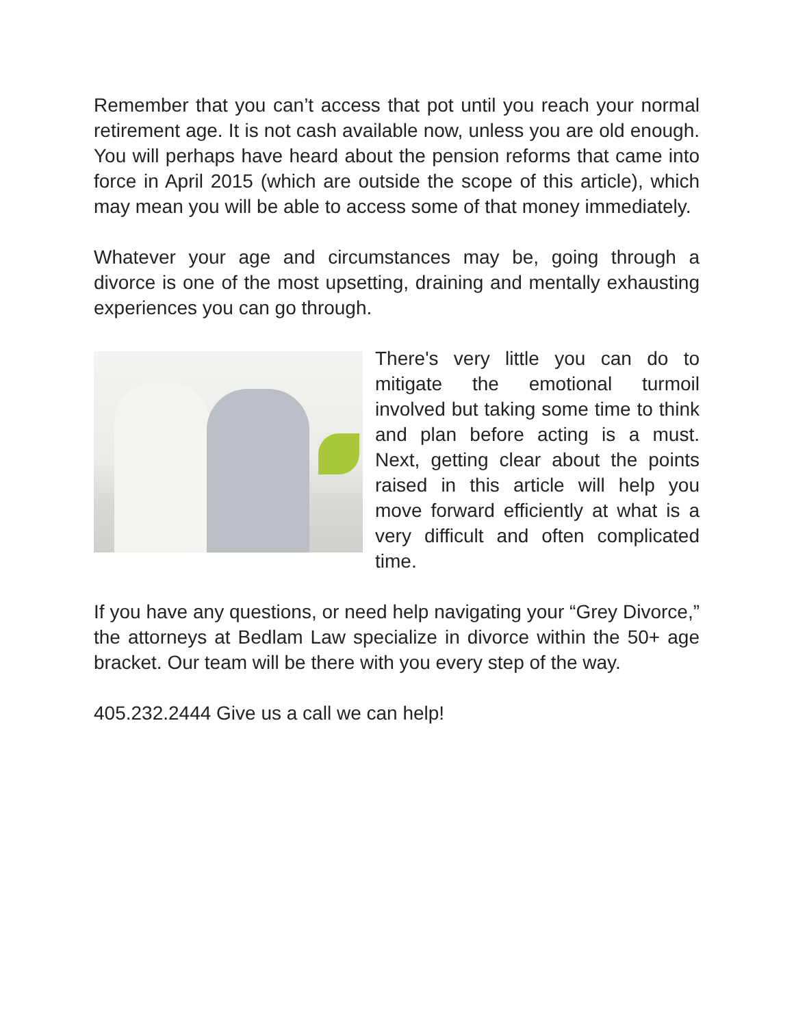Remember that you can’t access that pot until you reach your normal retirement age. It is not cash available now, unless you are old enough. You will perhaps have heard about the pension reforms that came into force in April 2015 (which are outside the scope of this article), which may mean you will be able to access some of that money immediately.
Whatever your age and circumstances may be, going through a divorce is one of the most upsetting, draining and mentally exhausting experiences you can go through.
There's very little you can do to mitigate the emotional turmoil involved but taking some time to think and plan before acting is a must. Next, getting clear about the points raised in this article will help you move forward efficiently at what is a very difficult and often complicated time.
If you have any questions, or need help navigating your “Grey Divorce,” the attorneys at Bedlam Law specialize in divorce within the 50+ age bracket. Our team will be there with you every step of the way.
405.232.2444 Give us a call we can help!